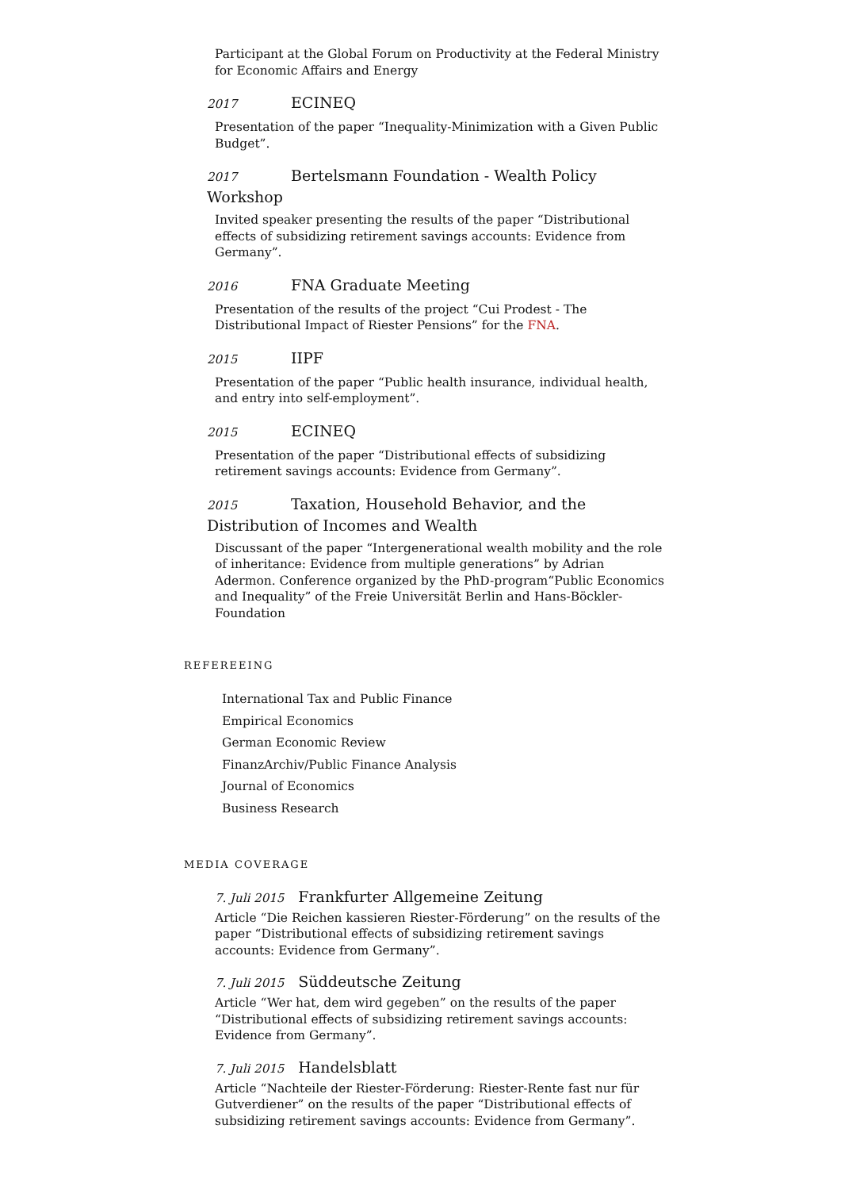Participant at the Global Forum on Productivity at the Federal Ministry for Economic Affairs and Energy
2017 ECINEQ
Presentation of the paper “Inequality-Minimization with a Given Public Budget”.
2017 Bertelsmann Foundation - Wealth Policy Workshop
Invited speaker presenting the results of the paper “Distributional effects of subsidizing retirement savings accounts: Evidence from Germany”.
2016 FNA Graduate Meeting
Presentation of the results of the project “Cui Prodest - The Distributional Impact of Riester Pensions” for the FNA.
2015 IIPF
Presentation of the paper “Public health insurance, individual health, and entry into self-employment”.
2015 ECINEQ
Presentation of the paper “Distributional effects of subsidizing retirement savings accounts: Evidence from Germany”.
2015 Taxation, Household Behavior, and the Distribution of Incomes and Wealth
Discussant of the paper “Intergenerational wealth mobility and the role of inheritance: Evidence from multiple generations” by Adrian Adermon. Conference organized by the PhD-program“Public Economics and Inequality” of the Freie Universität Berlin and Hans-Böckler-Foundation
REFEREEING
International Tax and Public Finance
Empirical Economics
German Economic Review
FinanzArchiv/Public Finance Analysis
Journal of Economics
Business Research
MEDIA COVERAGE
7. Juli 2015 Frankfurter Allgemeine Zeitung
Article “Die Reichen kassieren Riester-Förderung” on the results of the paper “Distributional effects of subsidizing retirement savings accounts: Evidence from Germany”.
7. Juli 2015 Süddeutsche Zeitung
Article “Wer hat, dem wird gegeben” on the results of the paper “Distributional effects of subsidizing retirement savings accounts: Evidence from Germany”.
7. Juli 2015 Handelsblatt
Article “Nachteile der Riester-Förderung: Riester-Rente fast nur für Gutverdiener” on the results of the paper “Distributional effects of subsidizing retirement savings accounts: Evidence from Germany”.